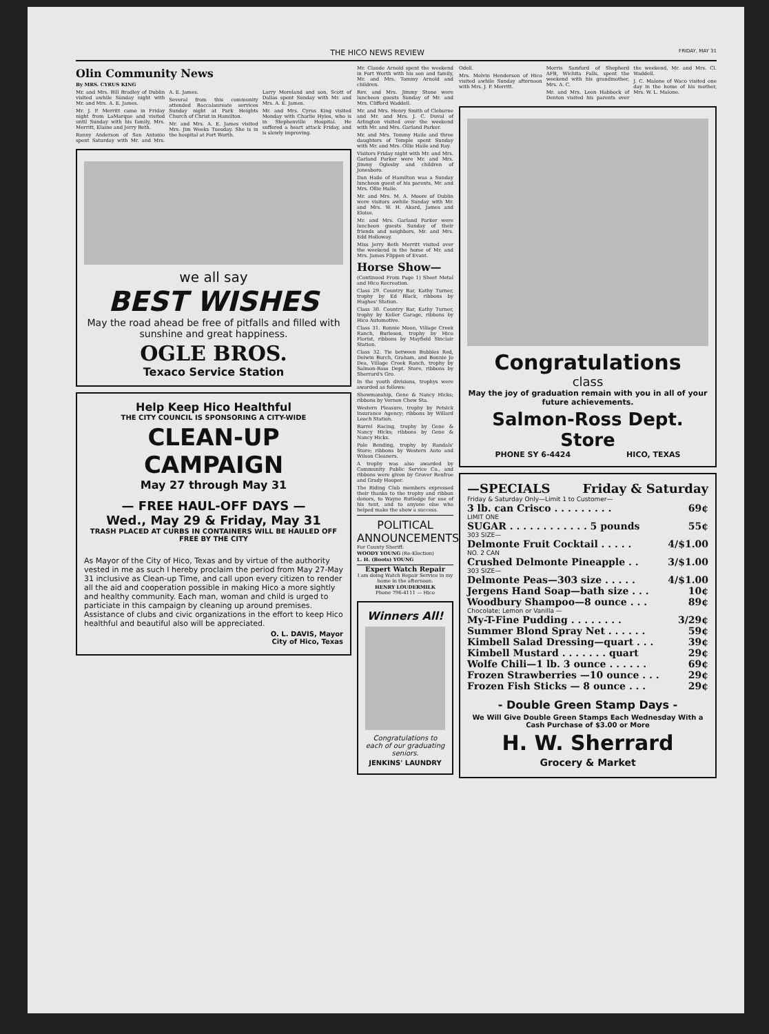THE HICO NEWS REVIEW FRIDAY, MAY 31
Olin Community News
By MRS. CYRUS KING
Mr. and Mrs. Bill Bradley of Dublin visited awhile Sunday night with Mr. and Mrs. A. E. James.
Mr. J. P. Merritt came in Friday night from LaMarque and visited until Sunday with his family, Mrs. Merritt, Elaine and Jerry Beth.
Ronny Anderson of San Antonio spent Saturday with Mr. and Mrs. A. E. James.
Several from this community attended Baccalaureate services Sunday night at Park Heights Church of Christ in Hamilton.
Mr. and Mrs. A. E. James visited Mrs. Jim Weeks Tuesday. She is in the hospital at Fort Worth.
Larry Moreland and son, Scott of Dallas spent Sunday with Mr. and Mrs. A. E. James.
Mr. and Mrs. Cyrus King visited Monday with Charlie Hyles, who is in Stephenville Hospital. He suffered a heart attack Friday, and is slowly improving.
we all say
BEST WISHES
May the road ahead be free of pitfalls and filled with sunshine and great happiness.
OGLE BROS.
Texaco Service Station
Help Keep Hico Healthful
THE CITY COUNCIL IS SPONSORING A CITY-WIDE
CLEAN-UP CAMPAIGN
May 27 through May 31
— FREE HAUL-OFF DAYS —
Wed., May 29 & Friday, May 31
TRASH PLACED AT CURBS IN CONTAINERS WILL BE HAULED OFF FREE BY THE CITY
As Mayor of the City of Hico, Texas and by virtue of the authority vested in me as such I hereby proclaim the period from May 27-May 31 inclusive as Clean-up Time, and call upon every citizen to render all the aid and cooperation possible in making Hico a more sightly and healthy community. Each man, woman and child is urged to particiate in this campaign by cleaning up around premises. Assistance of clubs and civic organizations in the effort to keep Hico healthful and beautiful also will be appreciated.
O. L. DAVIS, Mayor
City of Hico, Texas
Mr. Claude Arnold spent the weekend in Fort Worth with his son and family, Mr. and Mrs. Tommy Arnold and children.
Rev. and Mrs. Jimmy Stone were luncheon guests Sunday of Mr. and Mrs. Clifford Waddell.
Mr. and Mrs. Henry Smith of Cleburne and Mr. and Mrs. J. C. Duval of Arlington visited over the weekend with Mr. and Mrs. Garland Parker.
Mr. and Mrs. Tommy Haile and three daughters of Temple spent Sunday with Mr. and Mrs. Ollie Haile and Ray.
Visitors Friday night with Mr. and Mrs. Garland Parker were Mr. and Mrs. Jimmy Oglesby and children of Jonesboro.
Dan Haile of Hamilton was a Sunday luncheon guest of his parents, Mr. and Mrs. Ollie Haile.
Mr. and Mrs. M. A. Moore of Dublin were visitors awhile Sunday with Mr. and Mrs. W. H. Akard, James and Eloise.
Mr. and Mrs. Garland Parker were luncheon guests Sunday of their friends and neighbors, Mr. and Mrs. Edd Holloway.
Miss Jerry Beth Merritt visited over the weekend in the home of Mr. and Mrs. James Flippen of Evant.
Horse Show—
(Continued From Page 1) Sheet Metal and Hico Recreation.
Class 29. Country Bar, Kathy Turner, trophy by Ed Black, ribbons by Hughes' Station.
Class 30. Country Bar, Kathy Turner, trophy by Keller Garage, ribbons by Hico Automotive.
Class 31. Ronnie Moon, Village Creek Ranch, Burleson, trophy by Hico Florist, ribbons by Mayfield Sinclair Station.
Class 32. Tie between Bubbles Red, Delwin Burch, Graham, and Bonnie Jo Dea, Village Creek Ranch, trophy by Salmon-Ross Dept. Store, ribbons by Sherrard's Gro.
In the youth divisions, trophys were awarded as follows:
Showmanship, Gene & Nancy Hicks; ribbons by Vernon Chew Sta.
Western Pleasure, trophy by Petsick Insurance Agency; ribbons by Willard Leach Station.
Barrel Racing, trophy by Gene & Nancy Hicks; ribbons by Gene & Nancy Hicks.
Pole Bending, trophy by Randals' Store; ribbons by Western Auto and Wilson Cleaners.
A trophy was also awarded by Community Public Service Co., and ribbons were given by Grover Renfroe and Grady Hooper.
The Riding Club members expressed their thanks to the trophy and ribbon donors, to Wayne Rutledge for use of his tent, and to anyone else who helped make the show a success.
POLITICAL ANNOUNCEMENTS
For County Sheriff:
WOODY YOUNG (Re-Election)
L. H. (Boots) YOUNG
Expert Watch Repair
I am doing Watch Repair Service in my home in the afternoon.
HENRY LOUDERMILK
Phone 796-4111 — Hico
Winners All!
Congratulations to each of our graduating seniors.
JENKINS' LAUNDRY
Odell.
Mrs. Melvin Henderson of Hico visited awhile Sunday afternoon with Mrs. J. P. Merritt.
Morris Samford of Shepherd AFB, Wichita Falls, spent the weekend with his grandmother, Mrs. A. C.
Mr. and Mrs. Leon Habbock of Denton visited his parents over the weekend, Mr. and Mrs. Cl. Waddell.
J. C. Malone of Waco visited one day in the home of his mother, Mrs. W. L. Malone.
Congratulations
class
May the joy of graduation remain with you in all of your future achievements.
Salmon-Ross Dept. Store
PHONE SY 6-4424 HICO, TEXAS
—SPECIALS Friday & Saturday
Friday & Saturday Only—Limit 1 to Customer—
3 lb. can Crisco . . . . . . . . . 69¢
LIMIT ONE
SUGAR . . . . . . . . . . . . 5 pounds 55¢
303 SIZE—
Delmonte Fruit Cocktail . . . . . 4/$1.00
NO. 2 CAN
Crushed Delmonte Pineapple . . 3/$1.00
303 SIZE—
Delmonte Peas—303 size . . . . . 4/$1.00
Jergens Hand Soap—bath size . . . 10¢
Woodbury Shampoo—8 ounce . . . 89¢
Chocolate; Lemon or Vanilla —
My-T-Fine Pudding . . . . . . . . 3/29¢
Summer Blond Spray Net . . . . . . 59¢
Kimbell Salad Dressing—quart . . . 39¢
Kimbell Mustard . . . . . . . quart 29¢
Wolfe Chili—1 lb. 3 ounce . . . . . . 69¢
Frozen Strawberries —10 ounce . . . 29¢
Frozen Fish Sticks — 8 ounce . . . 29¢
- Double Green Stamp Days -
We Will Give Double Green Stamps Each Wednesday With a Cash Purchase of $3.00 or More
H. W. Sherrard
Grocery & Market